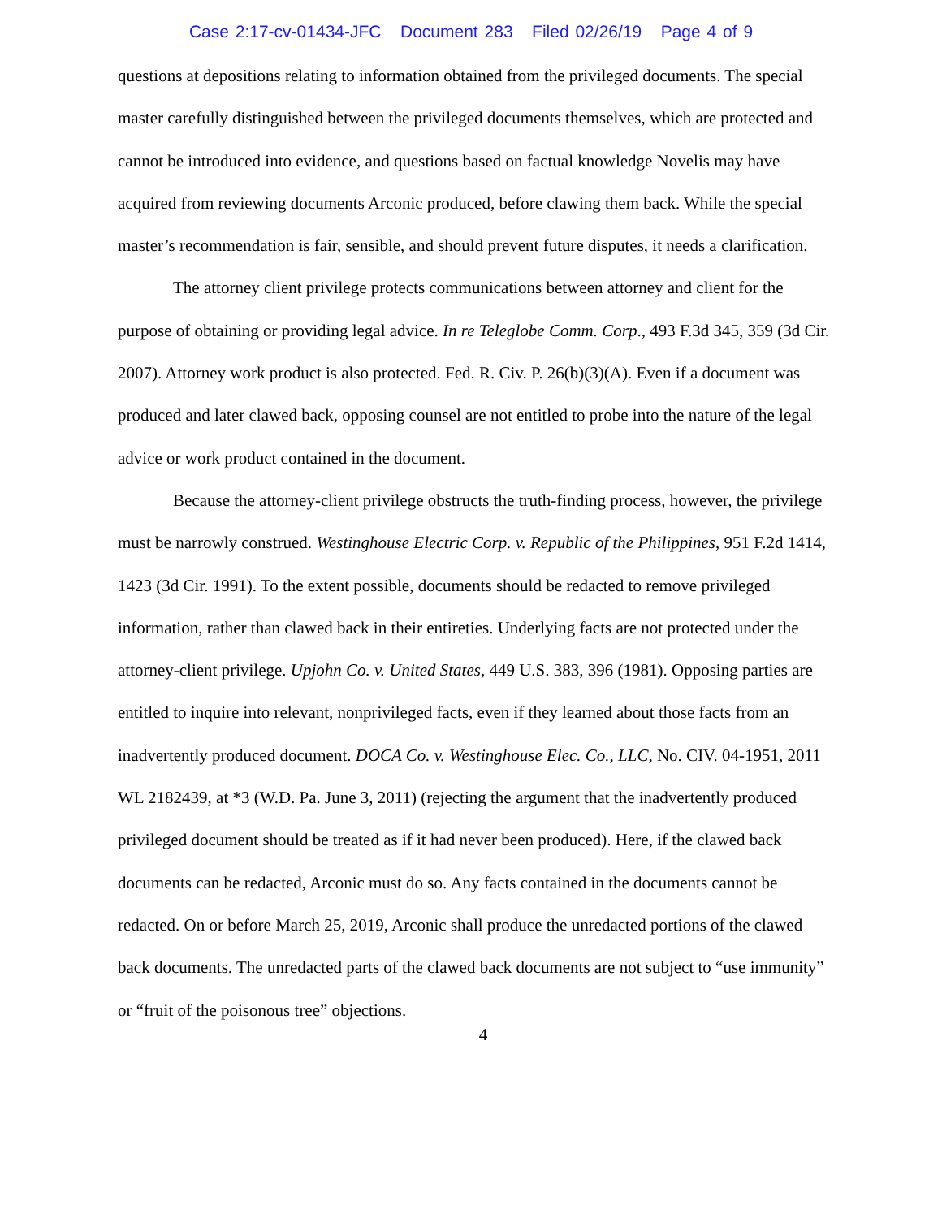Case 2:17-cv-01434-JFC Document 283 Filed 02/26/19 Page 4 of 9
questions at depositions relating to information obtained from the privileged documents. The special master carefully distinguished between the privileged documents themselves, which are protected and cannot be introduced into evidence, and questions based on factual knowledge Novelis may have acquired from reviewing documents Arconic produced, before clawing them back. While the special master’s recommendation is fair, sensible, and should prevent future disputes, it needs a clarification.
The attorney client privilege protects communications between attorney and client for the purpose of obtaining or providing legal advice. In re Teleglobe Comm. Corp., 493 F.3d 345, 359 (3d Cir. 2007). Attorney work product is also protected. Fed. R. Civ. P. 26(b)(3)(A). Even if a document was produced and later clawed back, opposing counsel are not entitled to probe into the nature of the legal advice or work product contained in the document.
Because the attorney-client privilege obstructs the truth-finding process, however, the privilege must be narrowly construed. Westinghouse Electric Corp. v. Republic of the Philippines, 951 F.2d 1414, 1423 (3d Cir. 1991). To the extent possible, documents should be redacted to remove privileged information, rather than clawed back in their entireties. Underlying facts are not protected under the attorney-client privilege. Upjohn Co. v. United States, 449 U.S. 383, 396 (1981). Opposing parties are entitled to inquire into relevant, nonprivileged facts, even if they learned about those facts from an inadvertently produced document. DOCA Co. v. Westinghouse Elec. Co., LLC, No. CIV. 04-1951, 2011 WL 2182439, at *3 (W.D. Pa. June 3, 2011) (rejecting the argument that the inadvertently produced privileged document should be treated as if it had never been produced). Here, if the clawed back documents can be redacted, Arconic must do so. Any facts contained in the documents cannot be redacted. On or before March 25, 2019, Arconic shall produce the unredacted portions of the clawed back documents. The unredacted parts of the clawed back documents are not subject to “use immunity” or “fruit of the poisonous tree” objections.
4